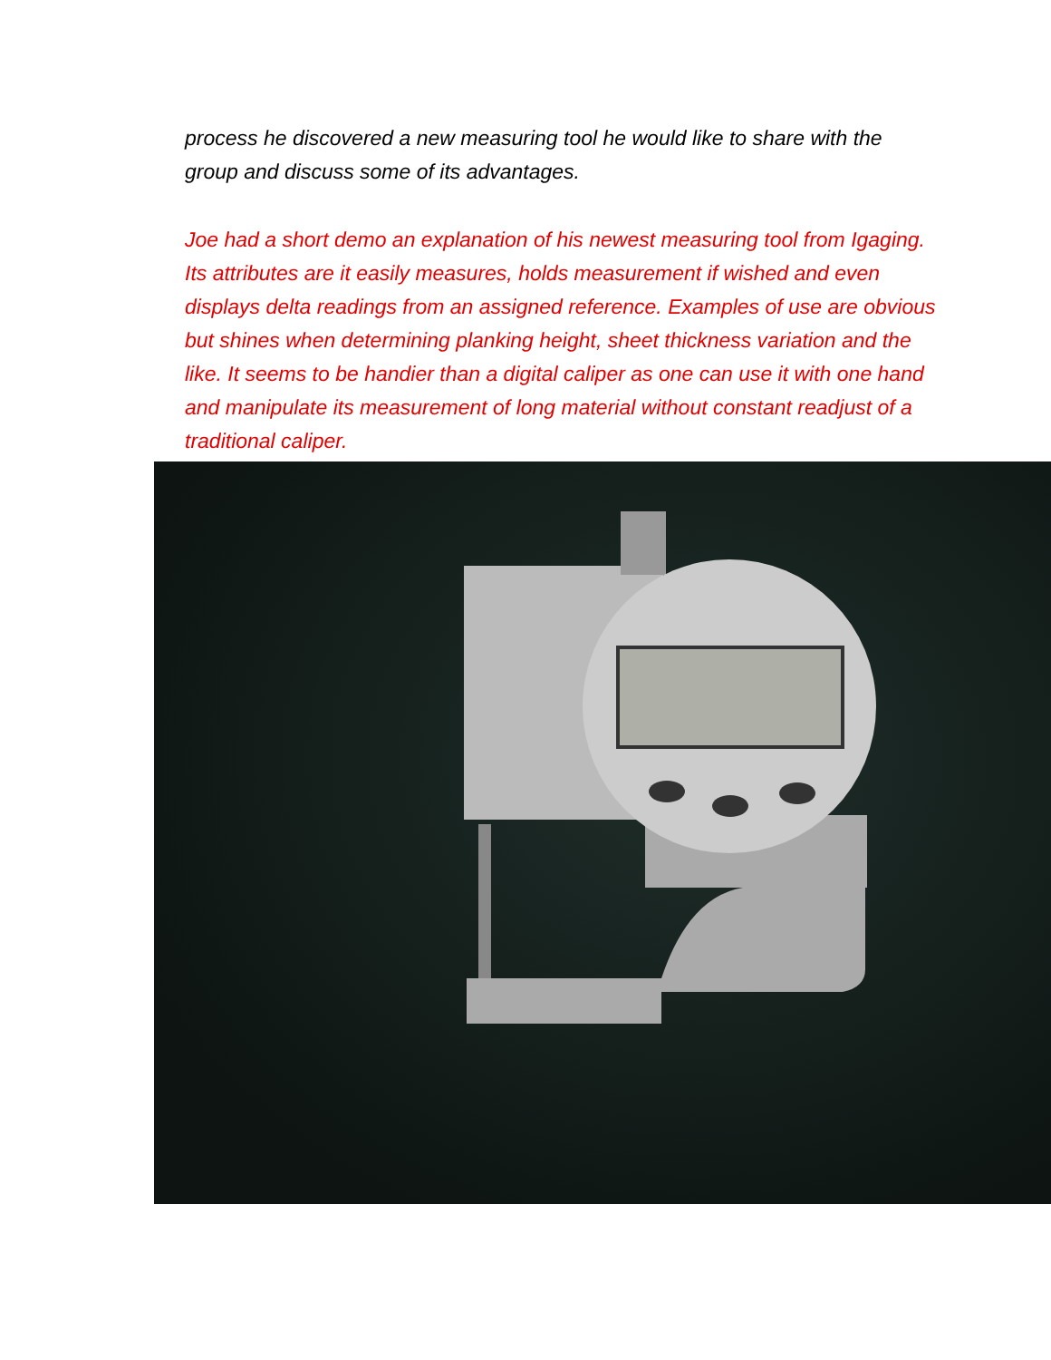process he discovered a new measuring tool he would like to share with the group and discuss some of its advantages.
Joe had a short demo an explanation of his newest measuring tool from Igaging. Its attributes are it easily measures, holds measurement if wished and even displays delta readings from an assigned reference. Examples of use are obvious but shines when determining planking height, sheet thickness variation and the like. It seems to be handier than a digital caliper as one can use it with one hand and manipulate its measurement of long material without constant readjust of a traditional caliper.